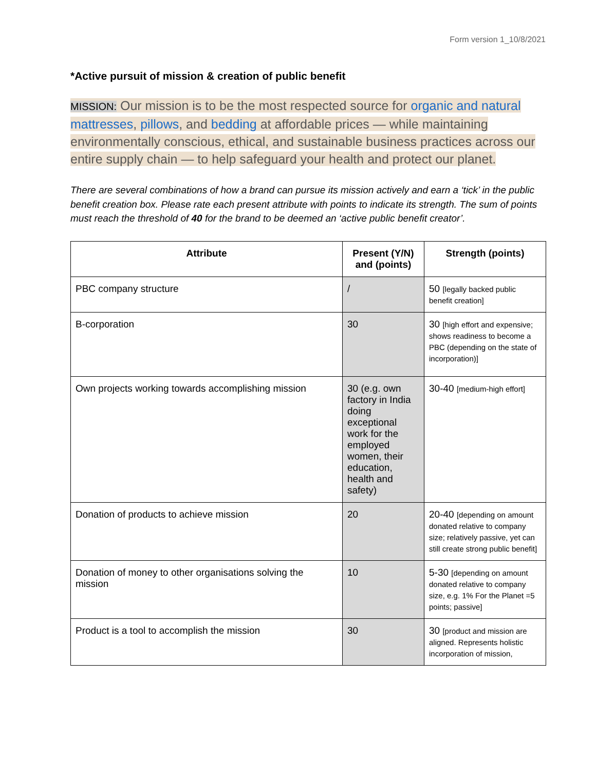Form version 1_10/8/2021
*Active pursuit of mission & creation of public benefit
MISSION: Our mission is to be the most respected source for organic and natural mattresses, pillows, and bedding at affordable prices — while maintaining environmentally conscious, ethical, and sustainable business practices across our entire supply chain — to help safeguard your health and protect our planet.
There are several combinations of how a brand can pursue its mission actively and earn a ‘tick’ in the public benefit creation box. Please rate each present attribute with points to indicate its strength. The sum of points must reach the threshold of 40 for the brand to be deemed an ‘active public benefit creator’.
| Attribute | Present (Y/N) and (points) | Strength (points) |
| --- | --- | --- |
| PBC company structure | / | 50 [legally backed public benefit creation] |
| B-corporation | 30 | 30 [high effort and expensive; shows readiness to become a PBC (depending on the state of incorporation)] |
| Own projects working towards accomplishing mission | 30 (e.g. own factory in India doing exceptional work for the employed women, their education, health and safety) | 30-40 [medium-high effort] |
| Donation of products to achieve mission | 20 | 20-40 [depending on amount donated relative to company size; relatively passive, yet can still create strong public benefit] |
| Donation of money to other organisations solving the mission | 10 | 5-30 [depending on amount donated relative to company size, e.g. 1% For the Planet =5 points; passive] |
| Product is a tool to accomplish the mission | 30 | 30 [product and mission are aligned. Represents holistic incorporation of mission, |